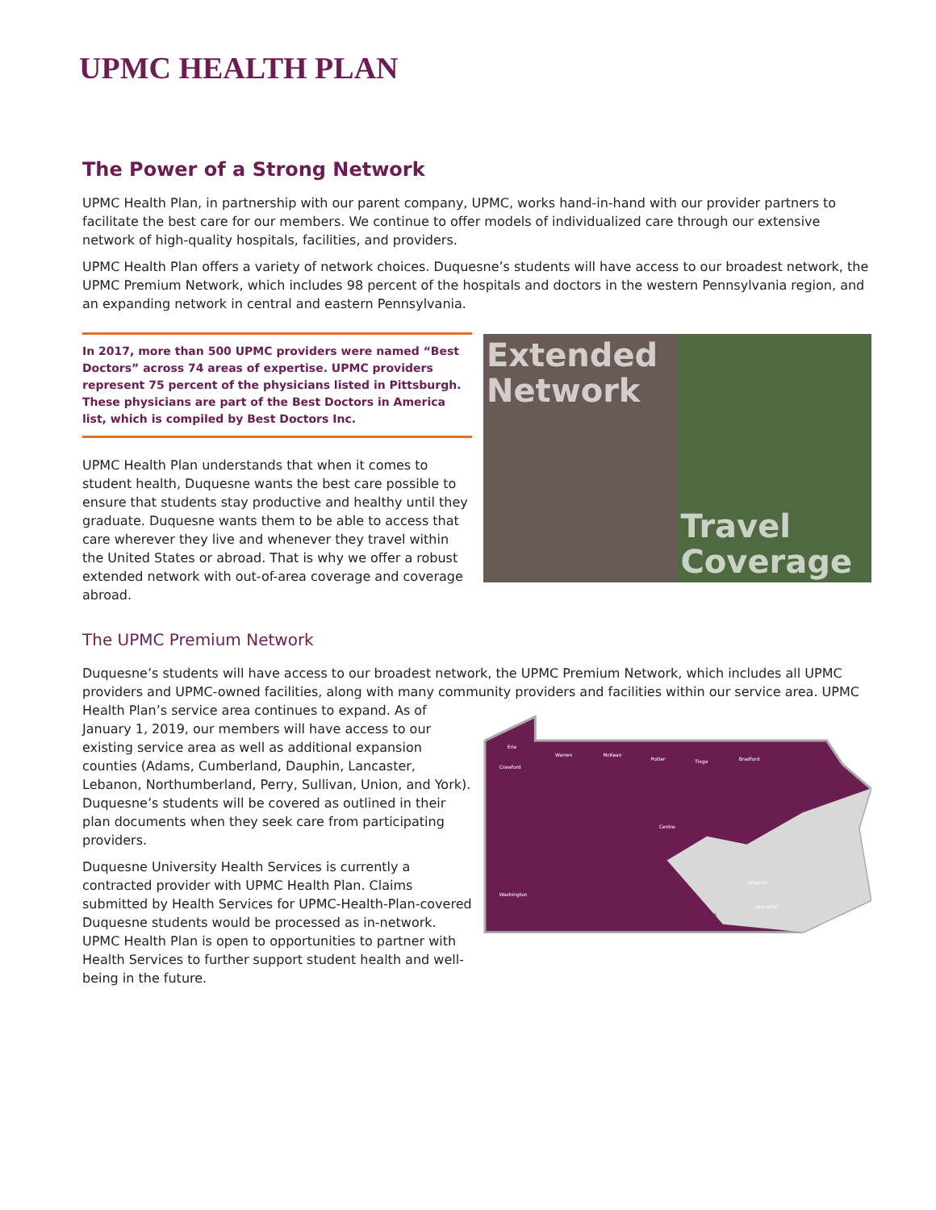UPMC HEALTH PLAN
The Power of a Strong Network
UPMC Health Plan, in partnership with our parent company, UPMC, works hand-in-hand with our provider partners to facilitate the best care for our members. We continue to offer models of individualized care through our extensive network of high-quality hospitals, facilities, and providers.
UPMC Health Plan offers a variety of network choices. Duquesne’s students will have access to our broadest network, the UPMC Premium Network, which includes 98 percent of the hospitals and doctors in the western Pennsylvania region, and an expanding network in central and eastern Pennsylvania.
In 2017, more than 500 UPMC providers were named “Best Doctors” across 74 areas of expertise. UPMC providers represent 75 percent of the physicians listed in Pittsburgh. These physicians are part of the Best Doctors in America list, which is compiled by Best Doctors Inc.
UPMC Health Plan understands that when it comes to student health, Duquesne wants the best care possible to ensure that students stay productive and healthy until they graduate. Duquesne wants them to be able to access that care wherever they live and whenever they travel within the United States or abroad. That is why we offer a robust extended network with out-of-area coverage and coverage abroad.
Extended Network Travel Coverage
The UPMC Premium Network
Duquesne’s students will have access to our broadest network, the UPMC Premium Network, which includes all UPMC providers and UPMC-owned facilities, along with many community providers and facilities within our service area. UPMC
Health Plan’s service area continues to expand. As of January 1, 2019, our members will have access to our existing service area as well as additional expansion counties (Adams, Cumberland, Dauphin, Lancaster, Lebanon, Northumberland, Perry, Sullivan, Union, and York). Duquesne’s students will be covered as outlined in their plan documents when they seek care from participating providers.
Duquesne University Health Services is currently a contracted provider with UPMC Health Plan. Claims submitted by Health Services for UPMC-Health-Plan-covered Duquesne students would be processed as in-network. UPMC Health Plan is open to opportunities to partner with Health Services to further support student health and well-being in the future.
Erie
Crawford
Warren
McKean
Potter
Tioga
Bradford
Washington
Centre
Lebanon
Lancaster
York